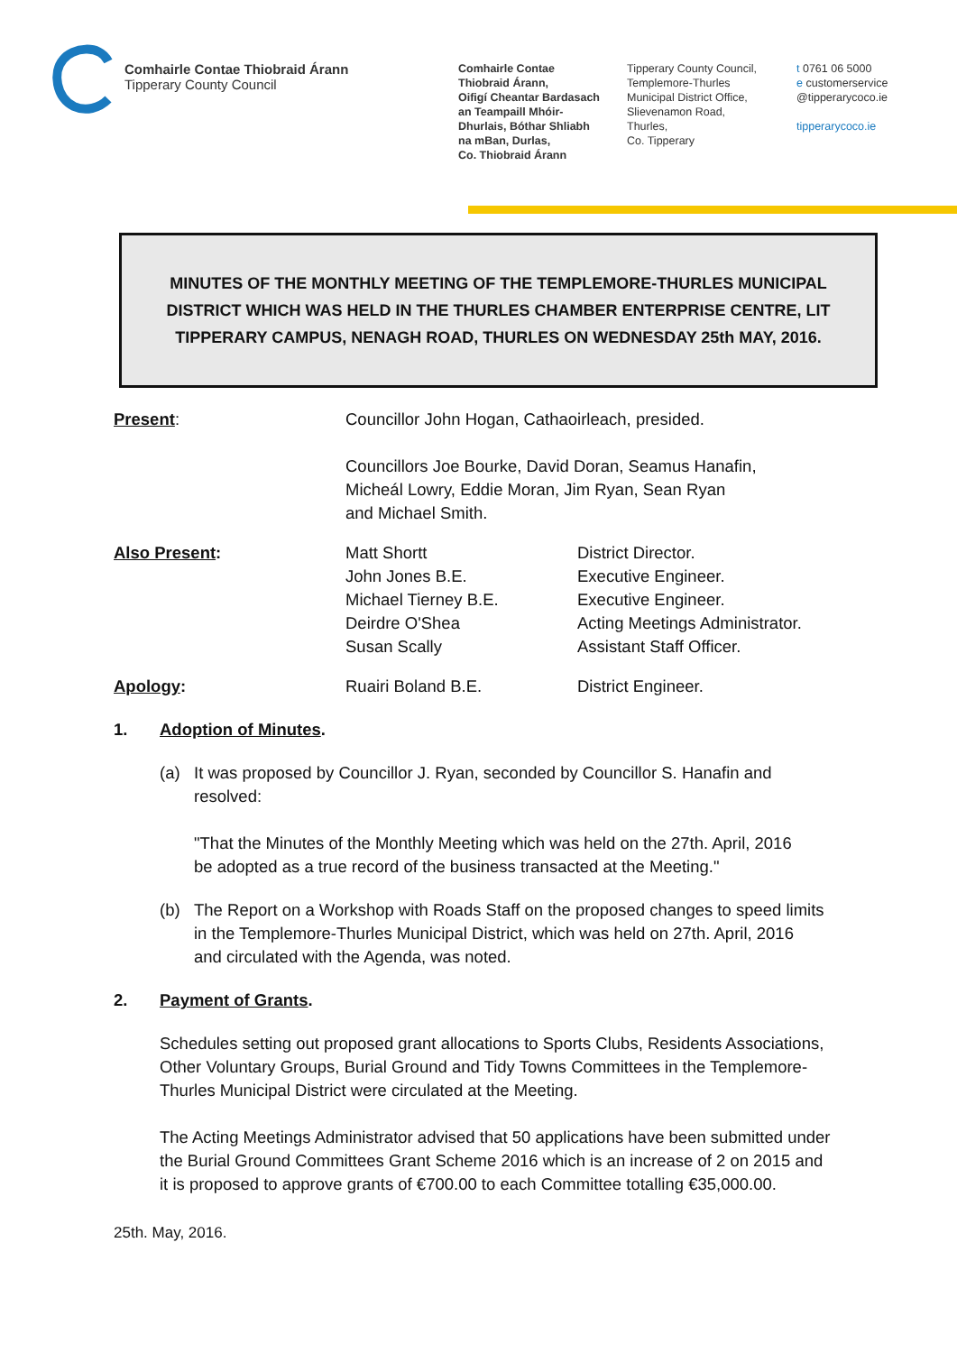Comhairle Contae Thiobraid Árann
Tipperary County Council
Comhairle Contae
Thiobraid Árann,
Oifigí Cheantar Bardasach
an Teampaill Mhóir-
Dhurlais, Bóthar Shliabh
na mBan, Durlas,
Co. Thiobraid Árann
Tipperary County Council,
Templemore-Thurles
Municipal District Office,
Slievenamon Road,
Thurles,
Co. Tipperary
t 0761 06 5000
e customerservice
@tipperarycoco.ie
tipperarycoco.ie
MINUTES OF THE MONTHLY MEETING OF THE TEMPLEMORE-THURLES MUNICIPAL DISTRICT WHICH WAS HELD IN THE THURLES CHAMBER ENTERPRISE CENTRE, LIT TIPPERARY CAMPUS, NENAGH ROAD, THURLES ON WEDNESDAY 25th MAY, 2016.
Present: Councillor John Hogan, Cathaoirleach, presided.
Councillors Joe Bourke, David Doran, Seamus Hanafin,
Micheál Lowry, Eddie Moran, Jim Ryan, Sean Ryan
and Michael Smith.
Also Present: Matt Shortt
John Jones B.E.
Michael Tierney B.E.
Deirdre O'Shea
Susan Scally
District Director.
Executive Engineer.
Executive Engineer.
Acting Meetings Administrator.
Assistant Staff Officer.
Apology: Ruairi Boland B.E. District Engineer.
1. Adoption of Minutes.
(a) It was proposed by Councillor J. Ryan, seconded by Councillor S. Hanafin and resolved:
"That the Minutes of the Monthly Meeting which was held on the 27th. April, 2016 be adopted as a true record of the business transacted at the Meeting."
(b) The Report on a Workshop with Roads Staff on the proposed changes to speed limits in the Templemore-Thurles Municipal District, which was held on 27th. April, 2016 and circulated with the Agenda, was noted.
2. Payment of Grants.
Schedules setting out proposed grant allocations to Sports Clubs, Residents Associations, Other Voluntary Groups, Burial Ground and Tidy Towns Committees in the Templemore-Thurles Municipal District were circulated at the Meeting.
The Acting Meetings Administrator advised that 50 applications have been submitted under the Burial Ground Committees Grant Scheme 2016 which is an increase of 2 on 2015 and it is proposed to approve grants of €700.00 to each Committee totalling €35,000.00.
25th. May, 2016.